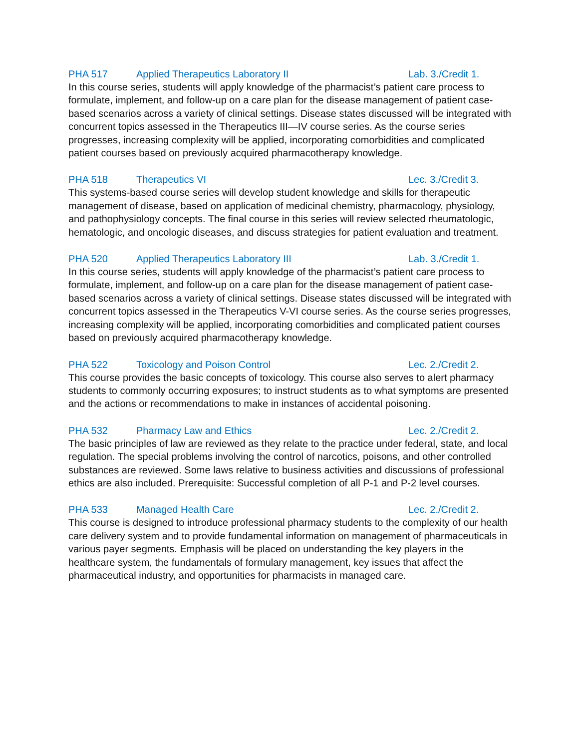PHA 517 Applied Therapeutics Laboratory II Lab. 3./Credit 1.
In this course series, students will apply knowledge of the pharmacist’s patient care process to formulate, implement, and follow-up on a care plan for the disease management of patient case-based scenarios across a variety of clinical settings. Disease states discussed will be integrated with concurrent topics assessed in the Therapeutics III—IV course series. As the course series progresses, increasing complexity will be applied, incorporating comorbidities and complicated patient courses based on previously acquired pharmacotherapy knowledge.
PHA 518 Therapeutics VI Lec. 3./Credit 3.
This systems-based course series will develop student knowledge and skills for therapeutic management of disease, based on application of medicinal chemistry, pharmacology, physiology, and pathophysiology concepts. The final course in this series will review selected rheumatologic, hematologic, and oncologic diseases, and discuss strategies for patient evaluation and treatment.
PHA 520 Applied Therapeutics Laboratory III Lab. 3./Credit 1.
In this course series, students will apply knowledge of the pharmacist’s patient care process to formulate, implement, and follow-up on a care plan for the disease management of patient case-based scenarios across a variety of clinical settings. Disease states discussed will be integrated with concurrent topics assessed in the Therapeutics V-VI course series. As the course series progresses, increasing complexity will be applied, incorporating comorbidities and complicated patient courses based on previously acquired pharmacotherapy knowledge.
PHA 522 Toxicology and Poison Control Lec. 2./Credit 2.
This course provides the basic concepts of toxicology. This course also serves to alert pharmacy students to commonly occurring exposures; to instruct students as to what symptoms are presented and the actions or recommendations to make in instances of accidental poisoning.
PHA 532 Pharmacy Law and Ethics Lec. 2./Credit 2.
The basic principles of law are reviewed as they relate to the practice under federal, state, and local regulation. The special problems involving the control of narcotics, poisons, and other controlled substances are reviewed. Some laws relative to business activities and discussions of professional ethics are also included. Prerequisite: Successful completion of all P-1 and P-2 level courses.
PHA 533 Managed Health Care Lec. 2./Credit 2.
This course is designed to introduce professional pharmacy students to the complexity of our health care delivery system and to provide fundamental information on management of pharmaceuticals in various payer segments. Emphasis will be placed on understanding the key players in the healthcare system, the fundamentals of formulary management, key issues that affect the pharmaceutical industry, and opportunities for pharmacists in managed care.